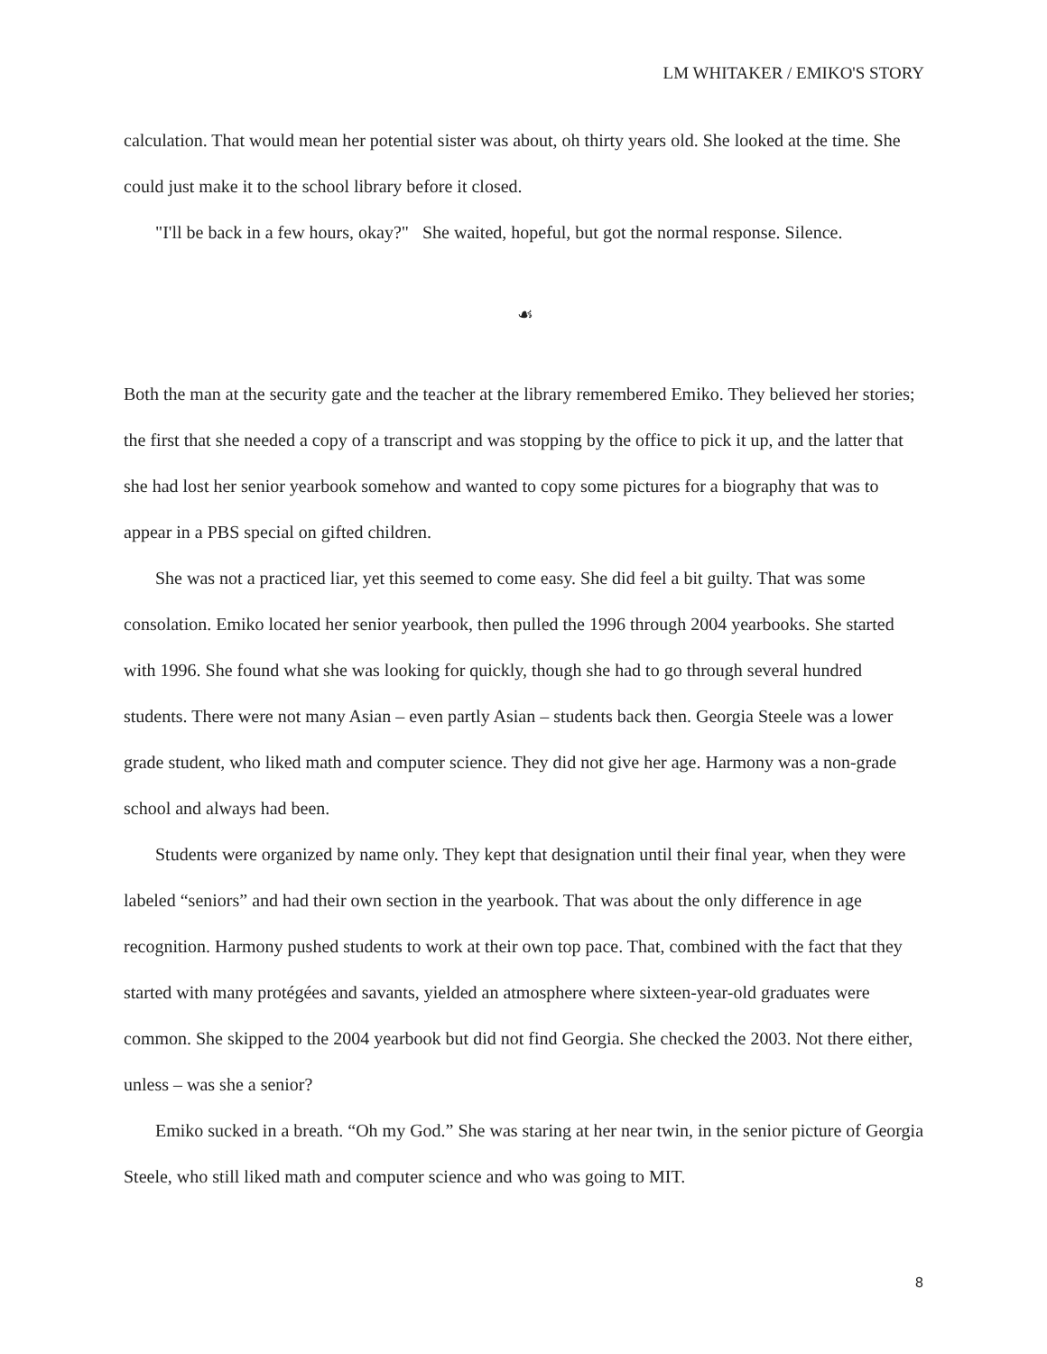LM WHITAKER / EMIKO'S STORY
calculation. That would mean her potential sister was about, oh thirty years old. She looked at the time. She could just make it to the school library before it closed.
"I'll be back in a few hours, okay?" She waited, hopeful, but got the normal response. Silence.
☙
Both the man at the security gate and the teacher at the library remembered Emiko. They believed her stories; the first that she needed a copy of a transcript and was stopping by the office to pick it up, and the latter that she had lost her senior yearbook somehow and wanted to copy some pictures for a biography that was to appear in a PBS special on gifted children.
She was not a practiced liar, yet this seemed to come easy. She did feel a bit guilty. That was some consolation. Emiko located her senior yearbook, then pulled the 1996 through 2004 yearbooks. She started with 1996. She found what she was looking for quickly, though she had to go through several hundred students. There were not many Asian – even partly Asian – students back then. Georgia Steele was a lower grade student, who liked math and computer science. They did not give her age. Harmony was a non-grade school and always had been.
Students were organized by name only. They kept that designation until their final year, when they were labeled “seniors” and had their own section in the yearbook. That was about the only difference in age recognition. Harmony pushed students to work at their own top pace. That, combined with the fact that they started with many protégées and savants, yielded an atmosphere where sixteen-year-old graduates were common. She skipped to the 2004 yearbook but did not find Georgia. She checked the 2003. Not there either, unless – was she a senior?
Emiko sucked in a breath. “Oh my God.” She was staring at her near twin, in the senior picture of Georgia Steele, who still liked math and computer science and who was going to MIT.
8